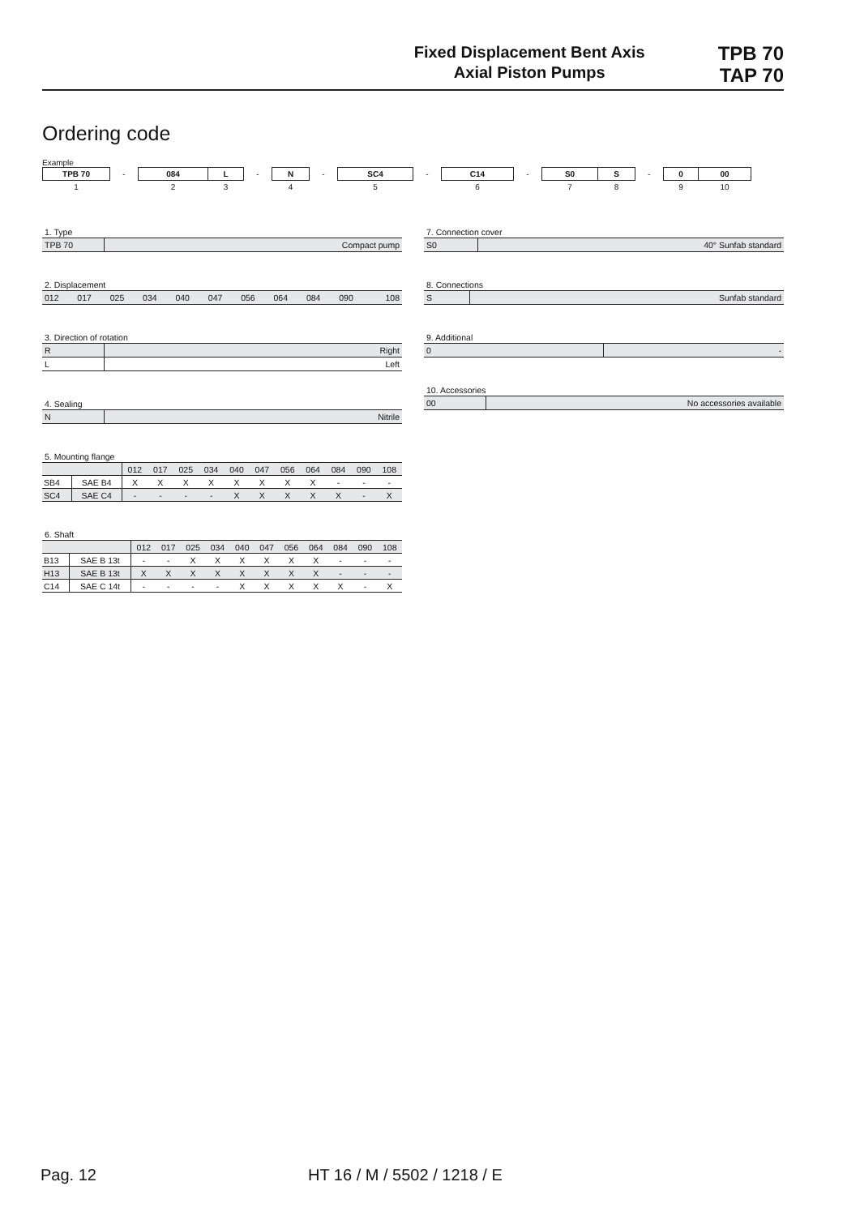Fixed Displacement Bent Axis
Axial Piston Pumps
TPB 70
TAP 70
Ordering code
Example
| TPB 70 | - | 084 | L | - | N | - | SC4 | - | C14 | - | S0 | S | - | 0 | 00 |
| 1 | | 2 | 3 | | 4 | | 5 | | 6 | | 7 | 8 | | 9 | 10 |
1. Type
| TPB 70 | Compact pump |
2. Displacement
| 012 | 017 | 025 | 034 | 040 | 047 | 056 | 064 | 084 | 090 | 108 |
3. Direction of rotation
| R | Right |
| L | Left |
4. Sealing
| N | Nitrile |
5. Mounting flange
| | | 012 | 017 | 025 | 034 | 040 | 047 | 056 | 064 | 084 | 090 | 108 |
| SB4 | SAE B4 | X | X | X | X | X | X | X | X | - | - | - |
| SC4 | SAE C4 | - | - | - | - | X | X | X | X | X | - | X |
6. Shaft
| | | 012 | 017 | 025 | 034 | 040 | 047 | 056 | 064 | 084 | 090 | 108 |
| B13 | SAE B 13t | - | - | X | X | X | X | X | X | - | - | - |
| H13 | SAE B 13t | X | X | X | X | X | X | X | X | - | - | - |
| C14 | SAE C 14t | - | - | - | - | X | X | X | X | X | - | X |
7. Connection cover
| S0 | 40° Sunfab standard |
8. Connections
| S | Sunfab standard |
9. Additional
| 0 | - |
10. Accessories
| 00 | No accessories available |
Pag. 12 HT 16 / M / 5502 / 1218 / E